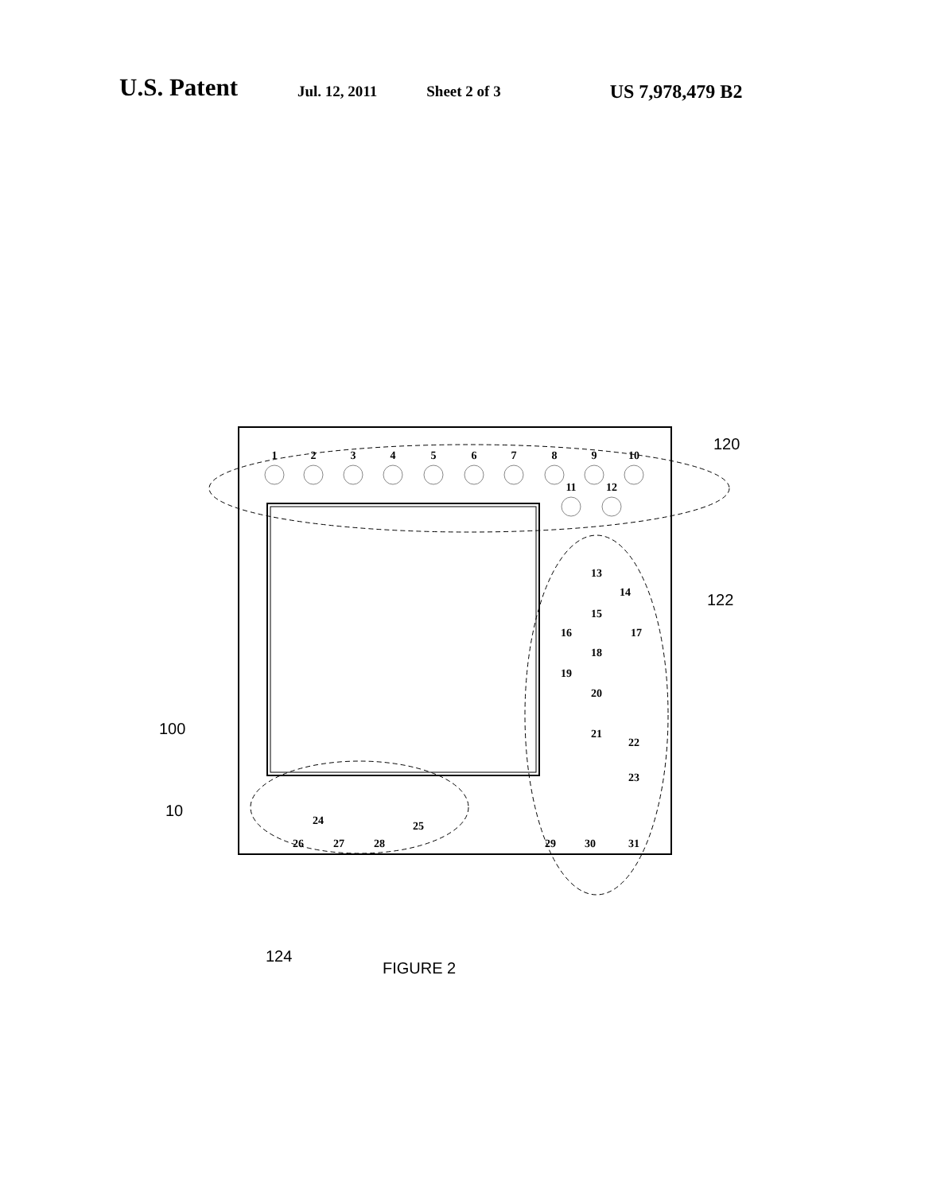U.S. Patent
Jul. 12, 2011 Sheet 2 of 3
US 7,978,479 B2
1
2
3
4
5
6
7
8
9
10
11
12
13
14
15
16
17
18
19
20
21
22
23
24
25
26
27
28
29
30
31
120
122
100
10
124
FIGURE 2